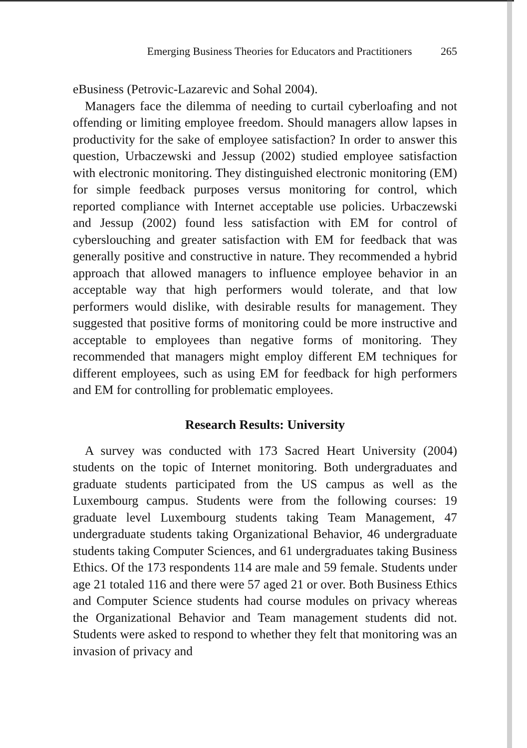Emerging Business Theories for Educators and Practitioners 265
eBusiness (Petrovic-Lazarevic and Sohal 2004).
Managers face the dilemma of needing to curtail cyberloafing and not offending or limiting employee freedom. Should managers allow lapses in productivity for the sake of employee satisfaction? In order to answer this question, Urbaczewski and Jessup (2002) studied employee satisfaction with electronic monitoring. They distinguished electronic monitoring (EM) for simple feedback purposes versus monitoring for control, which reported compliance with Internet acceptable use policies. Urbaczewski and Jessup (2002) found less satisfaction with EM for control of cyberslouching and greater satisfaction with EM for feedback that was generally positive and constructive in nature. They recommended a hybrid approach that allowed managers to influence employee behavior in an acceptable way that high performers would tolerate, and that low performers would dislike, with desirable results for management. They suggested that positive forms of monitoring could be more instructive and acceptable to employees than negative forms of monitoring. They recommended that managers might employ different EM techniques for different employees, such as using EM for feedback for high performers and EM for controlling for problematic employees.
Research Results: University
A survey was conducted with 173 Sacred Heart University (2004) students on the topic of Internet monitoring. Both undergraduates and graduate students participated from the US campus as well as the Luxembourg campus. Students were from the following courses: 19 graduate level Luxembourg students taking Team Management, 47 undergraduate students taking Organizational Behavior, 46 undergraduate students taking Computer Sciences, and 61 undergraduates taking Business Ethics. Of the 173 respondents 114 are male and 59 female. Students under age 21 totaled 116 and there were 57 aged 21 or over. Both Business Ethics and Computer Science students had course modules on privacy whereas the Organizational Behavior and Team management students did not. Students were asked to respond to whether they felt that monitoring was an invasion of privacy and